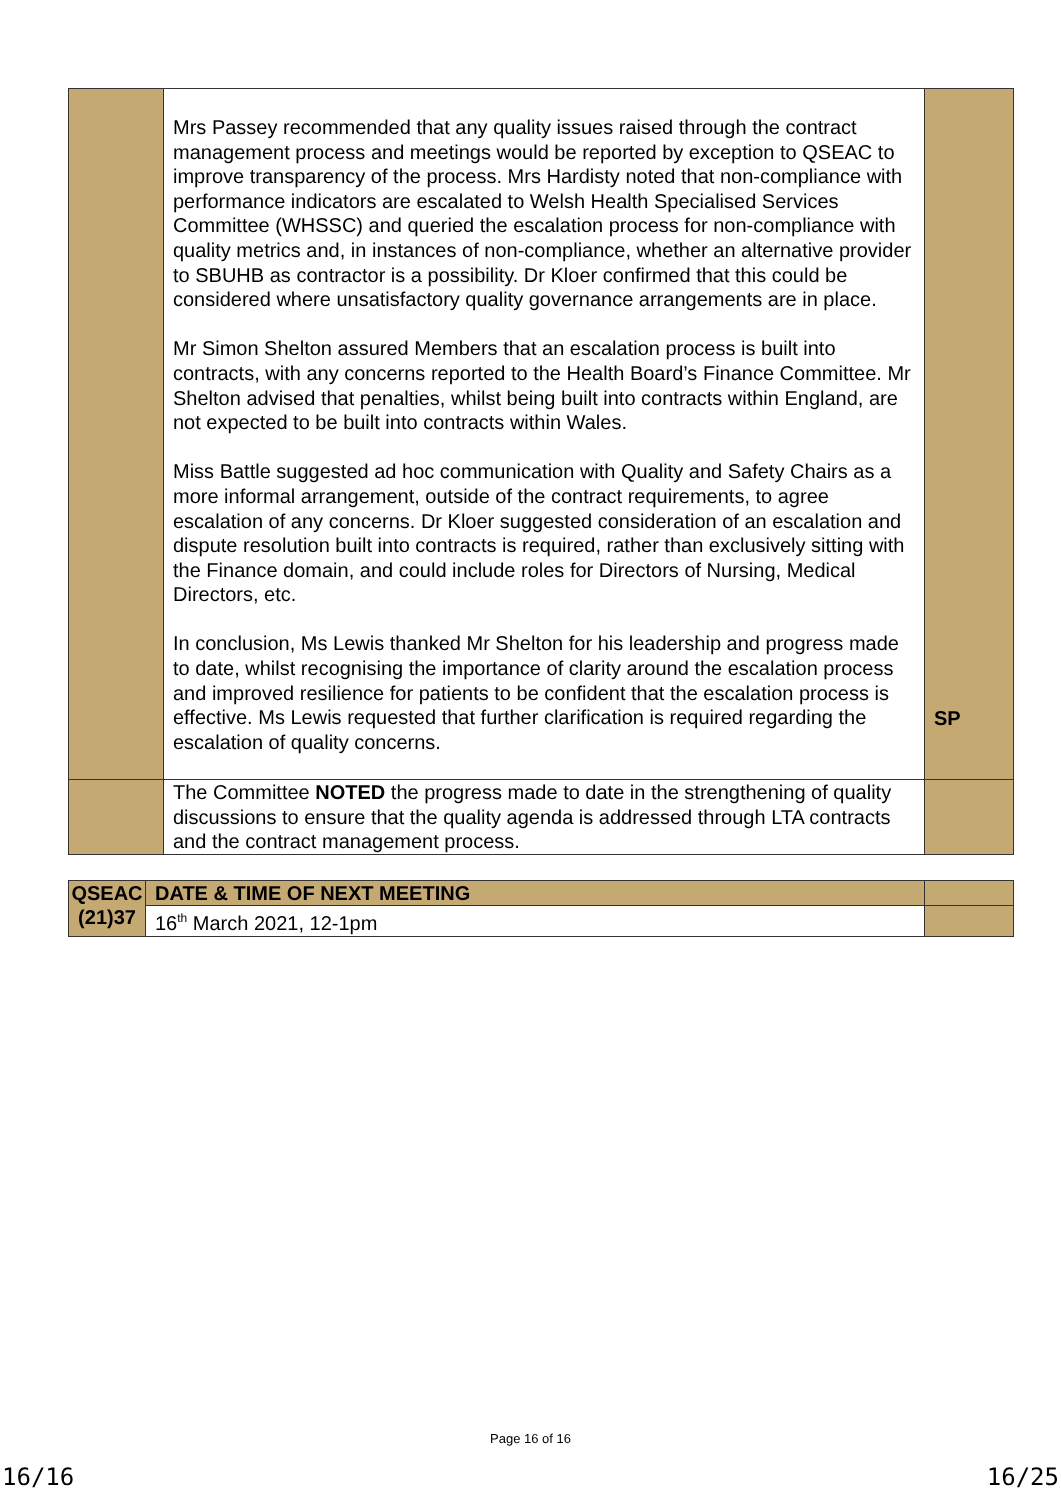| | Mrs Passey recommended that any quality issues raised through the contract management process and meetings would be reported by exception to QSEAC to improve transparency of the process. Mrs Hardisty noted that non-compliance with performance indicators are escalated to Welsh Health Specialised Services Committee (WHSSC) and queried the escalation process for non-compliance with quality metrics and, in instances of non-compliance, whether an alternative provider to SBUHB as contractor is a possibility. Dr Kloer confirmed that this could be considered where unsatisfactory quality governance arrangements are in place. Mr Simon Shelton assured Members that an escalation process is built into contracts, with any concerns reported to the Health Board’s Finance Committee. Mr Shelton advised that penalties, whilst being built into contracts within England, are not expected to be built into contracts within Wales. Miss Battle suggested ad hoc communication with Quality and Safety Chairs as a more informal arrangement, outside of the contract requirements, to agree escalation of any concerns. Dr Kloer suggested consideration of an escalation and dispute resolution built into contracts is required, rather than exclusively sitting with the Finance domain, and could include roles for Directors of Nursing, Medical Directors, etc. In conclusion, Ms Lewis thanked Mr Shelton for his leadership and progress made to date, whilst recognising the importance of clarity around the escalation process and improved resilience for patients to be confident that the escalation process is effective. Ms Lewis requested that further clarification is required regarding the escalation of quality concerns. | SP |
| | The Committee NOTED the progress made to date in the strengthening of quality discussions to ensure that the quality agenda is addressed through LTA contracts and the contract management process. | |
| QSEAC (21)37 | DATE & TIME OF NEXT MEETING | |
| | 16<sup>th</sup> March 2021, 12-1pm | |
Page 16 of 16
16/16 16/25